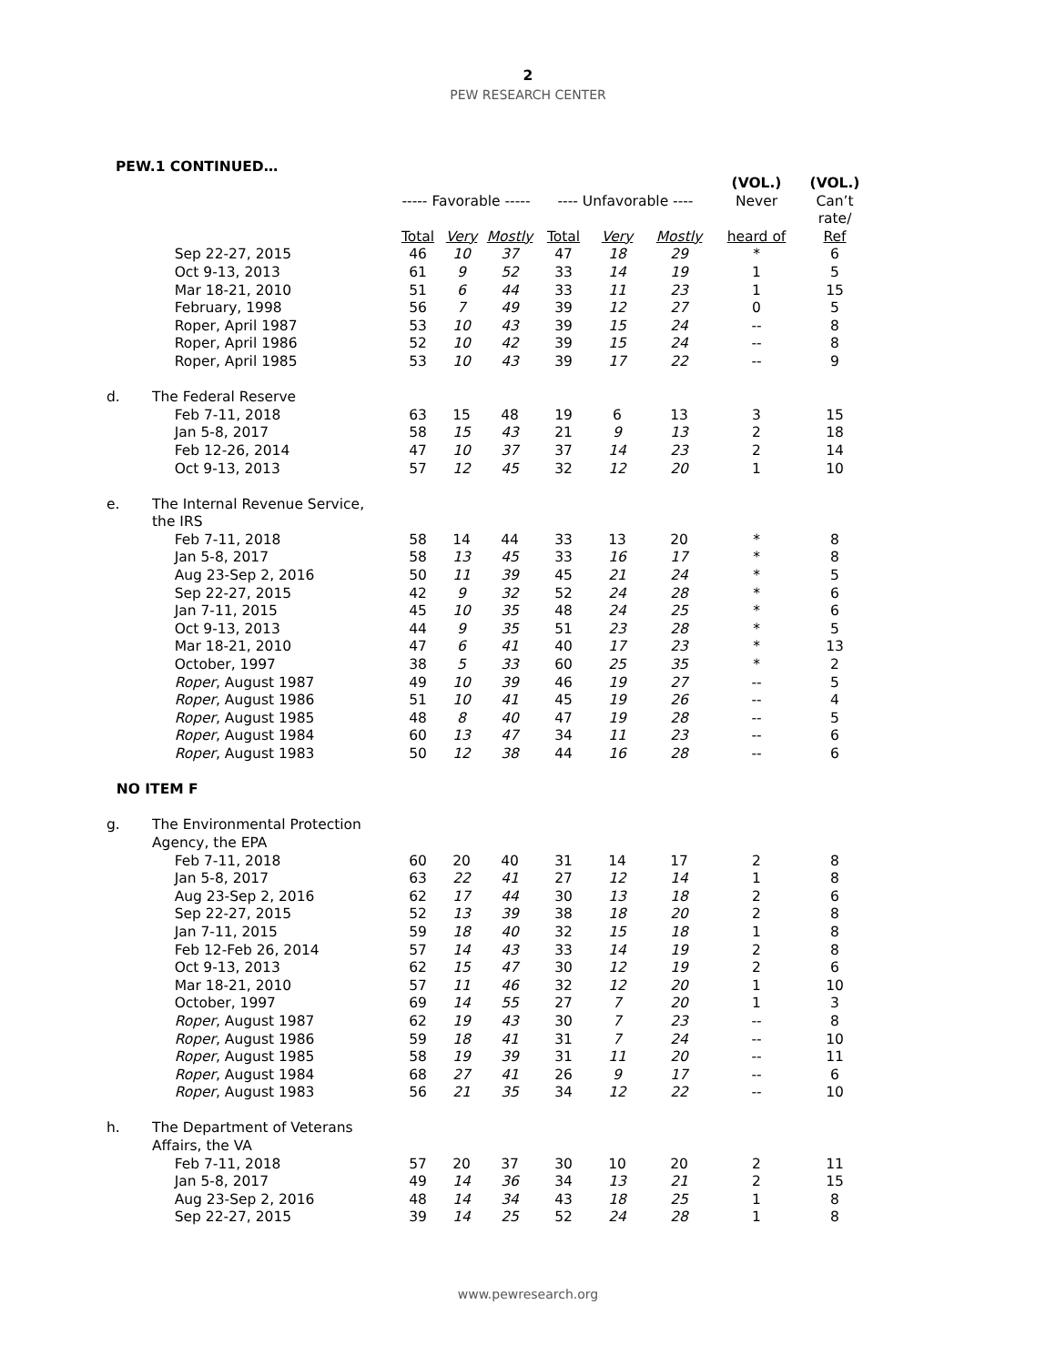2
PEW RESEARCH CENTER
PEW.1 CONTINUED…
| | | | | | | | | (VOL.) | (VOL.) |
| --- | --- | --- | --- | --- | --- | --- | --- | --- | --- |
| | | ----- Favorable ----- | | | ---- Unfavorable ---- | | | Never | Can’t rate/ |
| | | Total | Very | Mostly | Total | Very | Mostly | heard of | Ref |
| | Sep 22-27, 2015 | 46 | 10 | 37 | 47 | 18 | 29 | * | 6 |
| | Oct 9-13, 2013 | 61 | 9 | 52 | 33 | 14 | 19 | 1 | 5 |
| | Mar 18-21, 2010 | 51 | 6 | 44 | 33 | 11 | 23 | 1 | 15 |
| | February, 1998 | 56 | 7 | 49 | 39 | 12 | 27 | 0 | 5 |
| | Roper, April 1987 | 53 | 10 | 43 | 39 | 15 | 24 | -- | 8 |
| | Roper, April 1986 | 52 | 10 | 42 | 39 | 15 | 24 | -- | 8 |
| | Roper, April 1985 | 53 | 10 | 43 | 39 | 17 | 22 | -- | 9 |
| d. | The Federal Reserve | | | | | | | | |
| | Feb 7-11, 2018 | 63 | 15 | 48 | 19 | 6 | 13 | 3 | 15 |
| | Jan 5-8, 2017 | 58 | 15 | 43 | 21 | 9 | 13 | 2 | 18 |
| | Feb 12-26, 2014 | 47 | 10 | 37 | 37 | 14 | 23 | 2 | 14 |
| | Oct 9-13, 2013 | 57 | 12 | 45 | 32 | 12 | 20 | 1 | 10 |
| e. | The Internal Revenue Service, the IRS | | | | | | | | |
| | Feb 7-11, 2018 | 58 | 14 | 44 | 33 | 13 | 20 | * | 8 |
| | Jan 5-8, 2017 | 58 | 13 | 45 | 33 | 16 | 17 | * | 8 |
| | Aug 23-Sep 2, 2016 | 50 | 11 | 39 | 45 | 21 | 24 | * | 5 |
| | Sep 22-27, 2015 | 42 | 9 | 32 | 52 | 24 | 28 | * | 6 |
| | Jan 7-11, 2015 | 45 | 10 | 35 | 48 | 24 | 25 | * | 6 |
| | Oct 9-13, 2013 | 44 | 9 | 35 | 51 | 23 | 28 | * | 5 |
| | Mar 18-21, 2010 | 47 | 6 | 41 | 40 | 17 | 23 | * | 13 |
| | October, 1997 | 38 | 5 | 33 | 60 | 25 | 35 | * | 2 |
| | Roper , August 1987 | 49 | 10 | 39 | 46 | 19 | 27 | -- | 5 |
| | Roper , August 1986 | 51 | 10 | 41 | 45 | 19 | 26 | -- | 4 |
| | Roper , August 1985 | 48 | 8 | 40 | 47 | 19 | 28 | -- | 5 |
| | Roper , August 1984 | 60 | 13 | 47 | 34 | 11 | 23 | -- | 6 |
| | Roper , August 1983 | 50 | 12 | 38 | 44 | 16 | 28 | -- | 6 |
| NO ITEM F | | | | | | | | | |
| g. | The Environmental Protection Agency, the EPA | | | | | | | | |
| | Feb 7-11, 2018 | 60 | 20 | 40 | 31 | 14 | 17 | 2 | 8 |
| | Jan 5-8, 2017 | 63 | 22 | 41 | 27 | 12 | 14 | 1 | 8 |
| | Aug 23-Sep 2, 2016 | 62 | 17 | 44 | 30 | 13 | 18 | 2 | 6 |
| | Sep 22-27, 2015 | 52 | 13 | 39 | 38 | 18 | 20 | 2 | 8 |
| | Jan 7-11, 2015 | 59 | 18 | 40 | 32 | 15 | 18 | 1 | 8 |
| | Feb 12-Feb 26, 2014 | 57 | 14 | 43 | 33 | 14 | 19 | 2 | 8 |
| | Oct 9-13, 2013 | 62 | 15 | 47 | 30 | 12 | 19 | 2 | 6 |
| | Mar 18-21, 2010 | 57 | 11 | 46 | 32 | 12 | 20 | 1 | 10 |
| | October, 1997 | 69 | 14 | 55 | 27 | 7 | 20 | 1 | 3 |
| | Roper , August 1987 | 62 | 19 | 43 | 30 | 7 | 23 | -- | 8 |
| | Roper , August 1986 | 59 | 18 | 41 | 31 | 7 | 24 | -- | 10 |
| | Roper , August 1985 | 58 | 19 | 39 | 31 | 11 | 20 | -- | 11 |
| | Roper , August 1984 | 68 | 27 | 41 | 26 | 9 | 17 | -- | 6 |
| | Roper , August 1983 | 56 | 21 | 35 | 34 | 12 | 22 | -- | 10 |
| h. | The Department of Veterans Affairs, the VA | | | | | | | | |
| | Feb 7-11, 2018 | 57 | 20 | 37 | 30 | 10 | 20 | 2 | 11 |
| | Jan 5-8, 2017 | 49 | 14 | 36 | 34 | 13 | 21 | 2 | 15 |
| | Aug 23-Sep 2, 2016 | 48 | 14 | 34 | 43 | 18 | 25 | 1 | 8 |
| | Sep 22-27, 2015 | 39 | 14 | 25 | 52 | 24 | 28 | 1 | 8 |
www.pewresearch.org